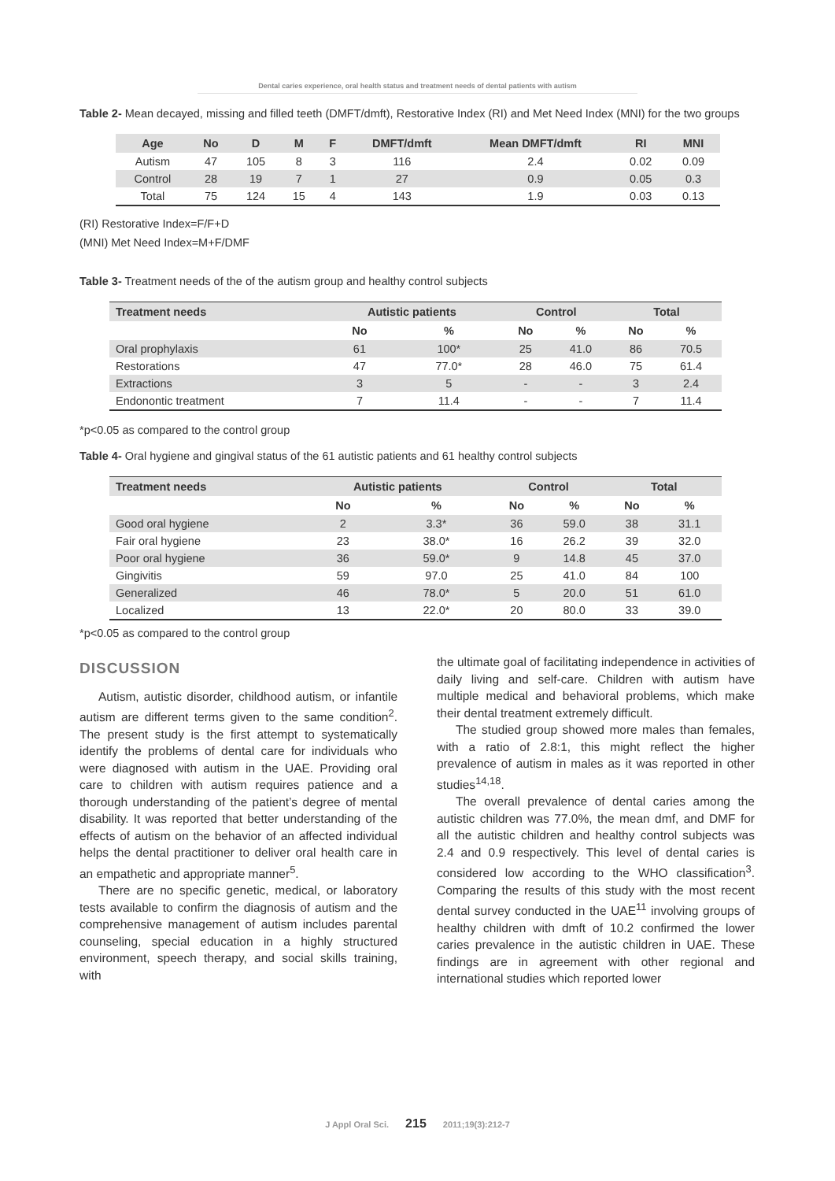Dental caries experience, oral health status and treatment needs of dental patients with autism
Table 2- Mean decayed, missing and filled teeth (DMFT/dmft), Restorative Index (RI) and Met Need Index (MNI) for the two groups
| Age | No | D | M | F | DMFT/dmft | Mean DMFT/dmft | RI | MNI |
| --- | --- | --- | --- | --- | --- | --- | --- | --- |
| Autism | 47 | 105 | 8 | 3 | 116 | 2.4 | 0.02 | 0.09 |
| Control | 28 | 19 | 7 | 1 | 27 | 0.9 | 0.05 | 0.3 |
| Total | 75 | 124 | 15 | 4 | 143 | 1.9 | 0.03 | 0.13 |
(RI) Restorative Index=F/F+D
(MNI) Met Need Index=M+F/DMF
Table 3- Treatment needs of the of the autism group and healthy control subjects
| Treatment needs | Autistic patients | | Control | | Total | |
| --- | --- | --- | --- | --- | --- | --- |
| | No | % | No | % | No | % |
| Oral prophylaxis | 61 | 100* | 25 | 41.0 | 86 | 70.5 |
| Restorations | 47 | 77.0* | 28 | 46.0 | 75 | 61.4 |
| Extractions | 3 | 5 | - | - | 3 | 2.4 |
| Endonontic treatment | 7 | 11.4 | - | - | 7 | 11.4 |
*p<0.05 as compared to the control group
Table 4- Oral hygiene and gingival status of the 61 autistic patients and 61 healthy control subjects
| Treatment needs | Autistic patients | | Control | | Total | |
| --- | --- | --- | --- | --- | --- | --- |
| | No | % | No | % | No | % |
| Good oral hygiene | 2 | 3.3* | 36 | 59.0 | 38 | 31.1 |
| Fair oral hygiene | 23 | 38.0* | 16 | 26.2 | 39 | 32.0 |
| Poor oral hygiene | 36 | 59.0* | 9 | 14.8 | 45 | 37.0 |
| Gingivitis | 59 | 97.0 | 25 | 41.0 | 84 | 100 |
| Generalized | 46 | 78.0* | 5 | 20.0 | 51 | 61.0 |
| Localized | 13 | 22.0* | 20 | 80.0 | 33 | 39.0 |
*p<0.05 as compared to the control group
DISCUSSION
Autism, autistic disorder, childhood autism, or infantile autism are different terms given to the same condition<sup>2</sup>. The present study is the first attempt to systematically identify the problems of dental care for individuals who were diagnosed with autism in the UAE. Providing oral care to children with autism requires patience and a thorough understanding of the patient’s degree of mental disability. It was reported that better understanding of the effects of autism on the behavior of an affected individual helps the dental practitioner to deliver oral health care in an empathetic and appropriate manner<sup>5</sup>.
There are no specific genetic, medical, or laboratory tests available to confirm the diagnosis of autism and the comprehensive management of autism includes parental counseling, special education in a highly structured environment, speech therapy, and social skills training, with
the ultimate goal of facilitating independence in activities of daily living and self-care. Children with autism have multiple medical and behavioral problems, which make their dental treatment extremely difficult.
The studied group showed more males than females, with a ratio of 2.8:1, this might reflect the higher prevalence of autism in males as it was reported in other studies<sup>14,18</sup>.
The overall prevalence of dental caries among the autistic children was 77.0%, the mean dmf, and DMF for all the autistic children and healthy control subjects was 2.4 and 0.9 respectively. This level of dental caries is considered low according to the WHO classification<sup>3</sup>. Comparing the results of this study with the most recent dental survey conducted in the UAE<sup>11</sup> involving groups of healthy children with dmft of 10.2 confirmed the lower caries prevalence in the autistic children in UAE. These findings are in agreement with other regional and international studies which reported lower
J Appl Oral Sci. 215 2011;19(3):212-7